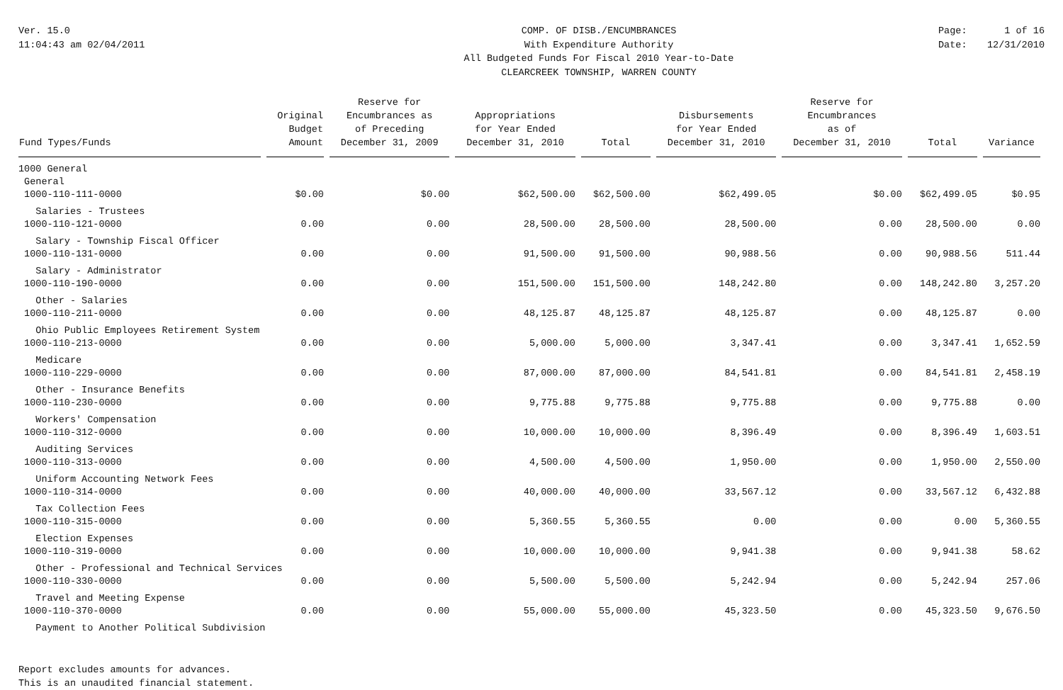Ver. 15.0
11:04:43 am 02/04/2011
COMP. OF DISB./ENCUMBRANCES
With Expenditure Authority
All Budgeted Funds For Fiscal 2010 Year-to-Date
CLEARCREEK TOWNSHIP, WARREN COUNTY
Page:
Date: 1 of 16
12/31/2010
| Fund Types/Funds | Original Budget Amount | Reserve for Encumbrances as of Preceding December 31, 2009 | Appropriations for Year Ended December 31, 2010 | Total | Disbursements for Year Ended December 31, 2010 | Reserve for Encumbrances as of December 31, 2010 | Total | Variance |
| --- | --- | --- | --- | --- | --- | --- | --- | --- |
| 1000 General General | | | | | | | | |
| 1000-110-111-0000 | $0.00 | $0.00 | $62,500.00 | $62,500.00 | $62,499.05 | $0.00 | $62,499.05 | $0.95 |
| Salaries - Trustees | | | | | | | | |
| 1000-110-121-0000 | 0.00 | 0.00 | 28,500.00 | 28,500.00 | 28,500.00 | 0.00 | 28,500.00 | 0.00 |
| Salary - Township Fiscal Officer | | | | | | | | |
| 1000-110-131-0000 | 0.00 | 0.00 | 91,500.00 | 91,500.00 | 90,988.56 | 0.00 | 90,988.56 | 511.44 |
| Salary - Administrator | | | | | | | | |
| 1000-110-190-0000 | 0.00 | 0.00 | 151,500.00 | 151,500.00 | 148,242.80 | 0.00 | 148,242.80 | 3,257.20 |
| Other - Salaries | | | | | | | | |
| 1000-110-211-0000 | 0.00 | 0.00 | 48,125.87 | 48,125.87 | 48,125.87 | 0.00 | 48,125.87 | 0.00 |
| Ohio Public Employees Retirement System | | | | | | | | |
| 1000-110-213-0000 | 0.00 | 0.00 | 5,000.00 | 5,000.00 | 3,347.41 | 0.00 | 3,347.41 | 1,652.59 |
| Medicare | | | | | | | | |
| 1000-110-229-0000 | 0.00 | 0.00 | 87,000.00 | 87,000.00 | 84,541.81 | 0.00 | 84,541.81 | 2,458.19 |
| Other - Insurance Benefits | | | | | | | | |
| 1000-110-230-0000 | 0.00 | 0.00 | 9,775.88 | 9,775.88 | 9,775.88 | 0.00 | 9,775.88 | 0.00 |
| Workers' Compensation | | | | | | | | |
| 1000-110-312-0000 | 0.00 | 0.00 | 10,000.00 | 10,000.00 | 8,396.49 | 0.00 | 8,396.49 | 1,603.51 |
| Auditing Services | | | | | | | | |
| 1000-110-313-0000 | 0.00 | 0.00 | 4,500.00 | 4,500.00 | 1,950.00 | 0.00 | 1,950.00 | 2,550.00 |
| Uniform Accounting Network Fees | | | | | | | | |
| 1000-110-314-0000 | 0.00 | 0.00 | 40,000.00 | 40,000.00 | 33,567.12 | 0.00 | 33,567.12 | 6,432.88 |
| Tax Collection Fees | | | | | | | | |
| 1000-110-315-0000 | 0.00 | 0.00 | 5,360.55 | 5,360.55 | 0.00 | 0.00 | 0.00 | 5,360.55 |
| Election Expenses | | | | | | | | |
| 1000-110-319-0000 | 0.00 | 0.00 | 10,000.00 | 10,000.00 | 9,941.38 | 0.00 | 9,941.38 | 58.62 |
| Other - Professional and Technical Services | | | | | | | | |
| 1000-110-330-0000 | 0.00 | 0.00 | 5,500.00 | 5,500.00 | 5,242.94 | 0.00 | 5,242.94 | 257.06 |
| Travel and Meeting Expense | | | | | | | | |
| 1000-110-370-0000 | 0.00 | 0.00 | 55,000.00 | 55,000.00 | 45,323.50 | 0.00 | 45,323.50 | 9,676.50 |
| Payment to Another Political Subdivision | | | | | | | | |
Report excludes amounts for advances.
This is an unaudited financial statement.